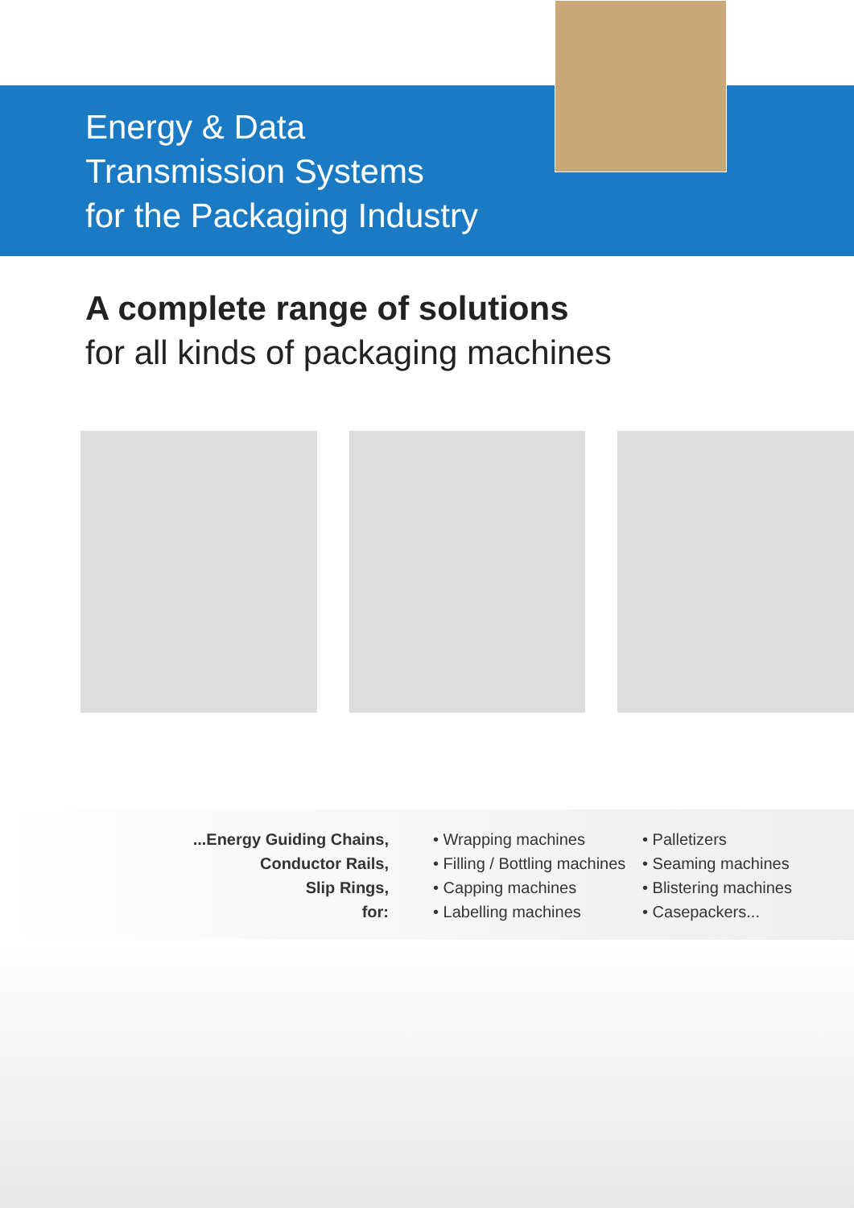Energy & Data
Transmission Systems
for the Packaging Industry
A complete range of solutions
for all kinds of packaging machines
...Energy Guiding Chains,
Conductor Rails,
Slip Rings,
for:
• Wrapping machines
• Filling / Bottling machines
• Capping machines
• Labelling machines
• Palletizers
• Seaming machines
• Blistering machines
• Casepackers...